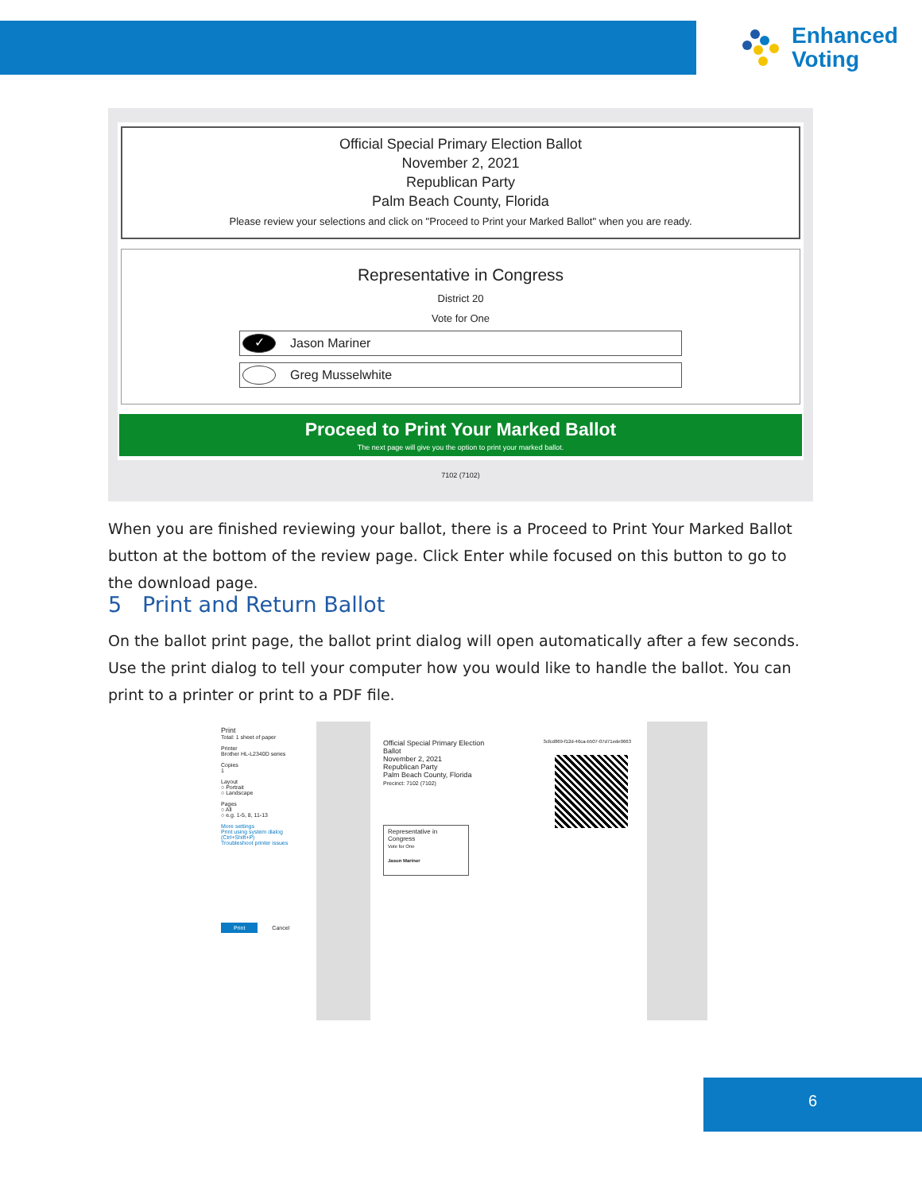Enhanced
Voting
Official Special Primary Election Ballot
November 2, 2021
Republican Party
Palm Beach County, Florida
Please review your selections and click on "Proceed to Print your Marked Ballot" when you are ready.
Representative in Congress
District 20
Vote for One
✓ Jason Mariner
Greg Musselwhite
Proceed to Print Your Marked Ballot
The next page will give you the option to print your marked ballot.
7102 (7102)
When you are finished reviewing your ballot, there is a Proceed to Print Your Marked Ballot button at the bottom of the review page. Click Enter while focused on this button to go to the download page.
5 Print and Return Ballot
On the ballot print page, the ballot print dialog will open automatically after a few seconds. Use the print dialog to tell your computer how you would like to handle the ballot. You can print to a printer or print to a PDF file.
Print
Total: 1 sheet of paper
Printer
Brother HL-L2340D series
Copies
1
Layout
○ Portrait
○ Landscape
Pages
○ All
○ e.g. 1-5, 8, 11-13
More settings
Print using system dialog (Ctrl+Shift+P)
Troubleshoot printer issues
Print Cancel
3cfcd869-f12d-46ca-b507-07d71ede0663
Official Special Primary Election
Ballot
November 2, 2021
Republican Party
Palm Beach County, Florida
Precinct: 7102 (7102)
Representative in Congress
Vote for One
Jason Mariner
6